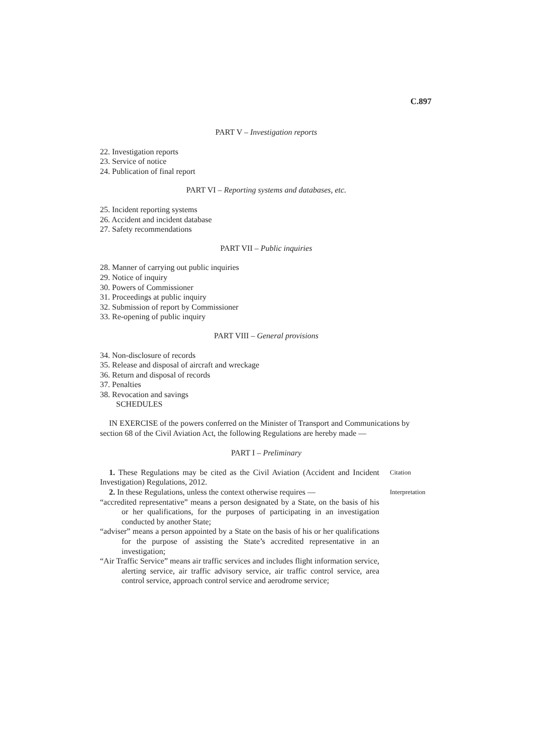C.897
PART V – Investigation reports
22. Investigation reports
23. Service of notice
24. Publication of final report
PART VI – Reporting systems and databases, etc.
25. Incident reporting systems
26. Accident and incident database
27. Safety recommendations
PART VII – Public inquiries
28. Manner of carrying out public inquiries
29. Notice of inquiry
30. Powers of Commissioner
31. Proceedings at public inquiry
32. Submission of report by Commissioner
33. Re-opening of public inquiry
PART VIII – General provisions
34. Non-disclosure of records
35. Release and disposal of aircraft and wreckage
36. Return and disposal of records
37. Penalties
38. Revocation and savings
SCHEDULES
IN EXERCISE of the powers conferred on the Minister of Transport and Communications by section 68 of the Civil Aviation Act, the following Regulations are hereby made —
PART I – Preliminary
1. These Regulations may be cited as the Civil Aviation (Accident and Incident Investigation) Regulations, 2012.
Citation
2. In these Regulations, unless the context otherwise requires —
“accredited representative” means a person designated by a State, on the basis of his or her qualifications, for the purposes of participating in an investigation conducted by another State;
“adviser” means a person appointed by a State on the basis of his or her qualifications for the purpose of assisting the State’s accredited representative in an investigation;
“Air Traffic Service” means air traffic services and includes flight information service, alerting service, air traffic advisory service, air traffic control service, area control service, approach control service and aerodrome service;
Interpretation